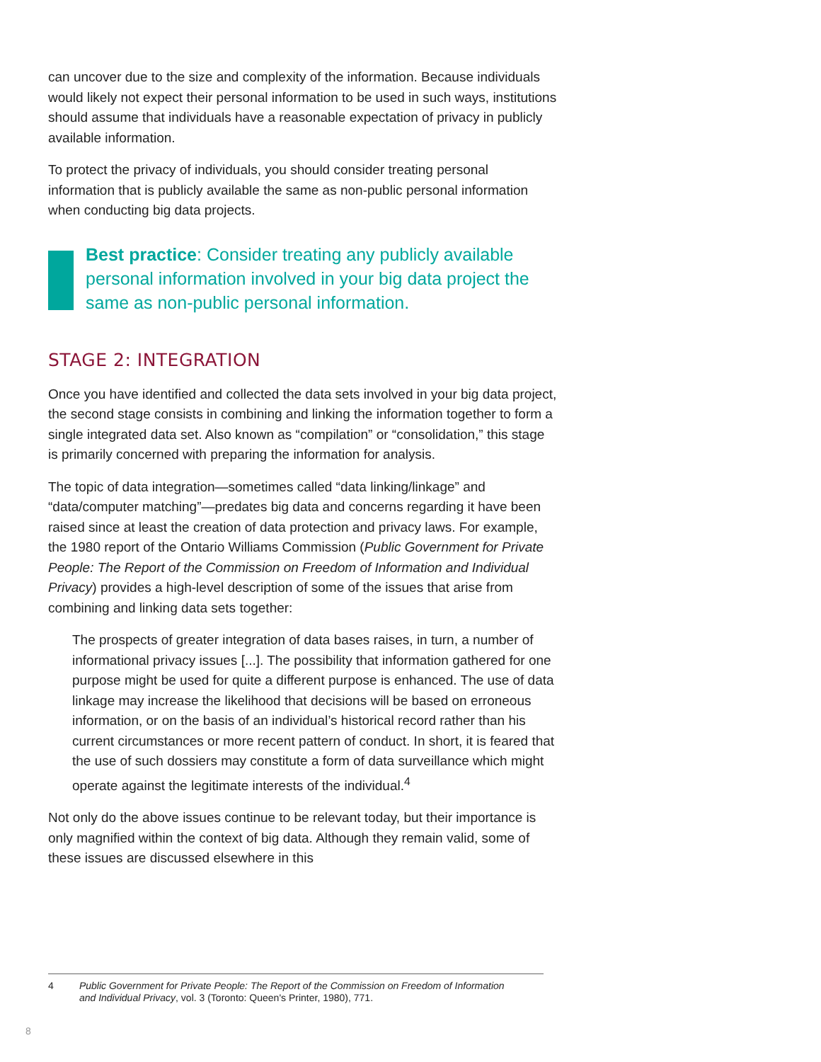can uncover due to the size and complexity of the information. Because individuals would likely not expect their personal information to be used in such ways, institutions should assume that individuals have a reasonable expectation of privacy in publicly available information.
To protect the privacy of individuals, you should consider treating personal information that is publicly available the same as non-public personal information when conducting big data projects.
Best practice: Consider treating any publicly available personal information involved in your big data project the same as non-public personal information.
STAGE 2: INTEGRATION
Once you have identified and collected the data sets involved in your big data project, the second stage consists in combining and linking the information together to form a single integrated data set. Also known as “compilation” or “consolidation,” this stage is primarily concerned with preparing the information for analysis.
The topic of data integration—sometimes called “data linking/linkage” and “data/computer matching”—predates big data and concerns regarding it have been raised since at least the creation of data protection and privacy laws. For example, the 1980 report of the Ontario Williams Commission (Public Government for Private People: The Report of the Commission on Freedom of Information and Individual Privacy) provides a high-level description of some of the issues that arise from combining and linking data sets together:
The prospects of greater integration of data bases raises, in turn, a number of informational privacy issues [...]. The possibility that information gathered for one purpose might be used for quite a different purpose is enhanced. The use of data linkage may increase the likelihood that decisions will be based on erroneous information, or on the basis of an individual’s historical record rather than his current circumstances or more recent pattern of conduct. In short, it is feared that the use of such dossiers may constitute a form of data surveillance which might operate against the legitimate interests of the individual.<sup>4</sup>
Not only do the above issues continue to be relevant today, but their importance is only magnified within the context of big data. Although they remain valid, some of these issues are discussed elsewhere in this
4
Public Government for Private People: The Report of the Commission on Freedom of Information and Individual Privacy, vol. 3 (Toronto: Queen's Printer, 1980), 771.
8